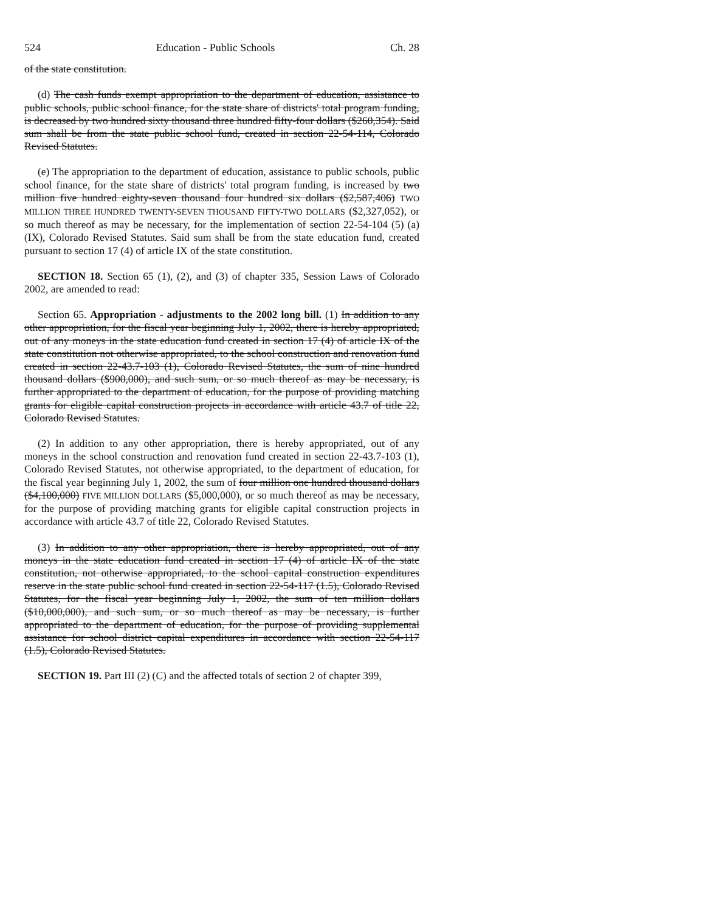524 Education - Public Schools Ch. 28
of the state constitution.
(d) The cash funds exempt appropriation to the department of education, assistance to public schools, public school finance, for the state share of districts' total program funding, is decreased by two hundred sixty thousand three hundred fifty-four dollars ($260,354). Said sum shall be from the state public school fund, created in section 22-54-114, Colorado Revised Statutes.
(e) The appropriation to the department of education, assistance to public schools, public school finance, for the state share of districts' total program funding, is increased by two million five hundred eighty-seven thousand four hundred six dollars ($2,587,406) TWO MILLION THREE HUNDRED TWENTY-SEVEN THOUSAND FIFTY-TWO DOLLARS ($2,327,052), or so much thereof as may be necessary, for the implementation of section 22-54-104 (5) (a) (IX), Colorado Revised Statutes. Said sum shall be from the state education fund, created pursuant to section 17 (4) of article IX of the state constitution.
SECTION 18. Section 65 (1), (2), and (3) of chapter 335, Session Laws of Colorado 2002, are amended to read:
Section 65. Appropriation - adjustments to the 2002 long bill. (1) In addition to any other appropriation, for the fiscal year beginning July 1, 2002, there is hereby appropriated, out of any moneys in the state education fund created in section 17 (4) of article IX of the state constitution not otherwise appropriated, to the school construction and renovation fund created in section 22-43.7-103 (1), Colorado Revised Statutes, the sum of nine hundred thousand dollars ($900,000), and such sum, or so much thereof as may be necessary, is further appropriated to the department of education, for the purpose of providing matching grants for eligible capital construction projects in accordance with article 43.7 of title 22, Colorado Revised Statutes.
(2) In addition to any other appropriation, there is hereby appropriated, out of any moneys in the school construction and renovation fund created in section 22-43.7-103 (1), Colorado Revised Statutes, not otherwise appropriated, to the department of education, for the fiscal year beginning July 1, 2002, the sum of four million one hundred thousand dollars ($4,100,000) FIVE MILLION DOLLARS ($5,000,000), or so much thereof as may be necessary, for the purpose of providing matching grants for eligible capital construction projects in accordance with article 43.7 of title 22, Colorado Revised Statutes.
(3) In addition to any other appropriation, there is hereby appropriated, out of any moneys in the state education fund created in section 17 (4) of article IX of the state constitution, not otherwise appropriated, to the school capital construction expenditures reserve in the state public school fund created in section 22-54-117 (1.5), Colorado Revised Statutes, for the fiscal year beginning July 1, 2002, the sum of ten million dollars ($10,000,000), and such sum, or so much thereof as may be necessary, is further appropriated to the department of education, for the purpose of providing supplemental assistance for school district capital expenditures in accordance with section 22-54-117 (1.5), Colorado Revised Statutes.
SECTION 19. Part III (2) (C) and the affected totals of section 2 of chapter 399,